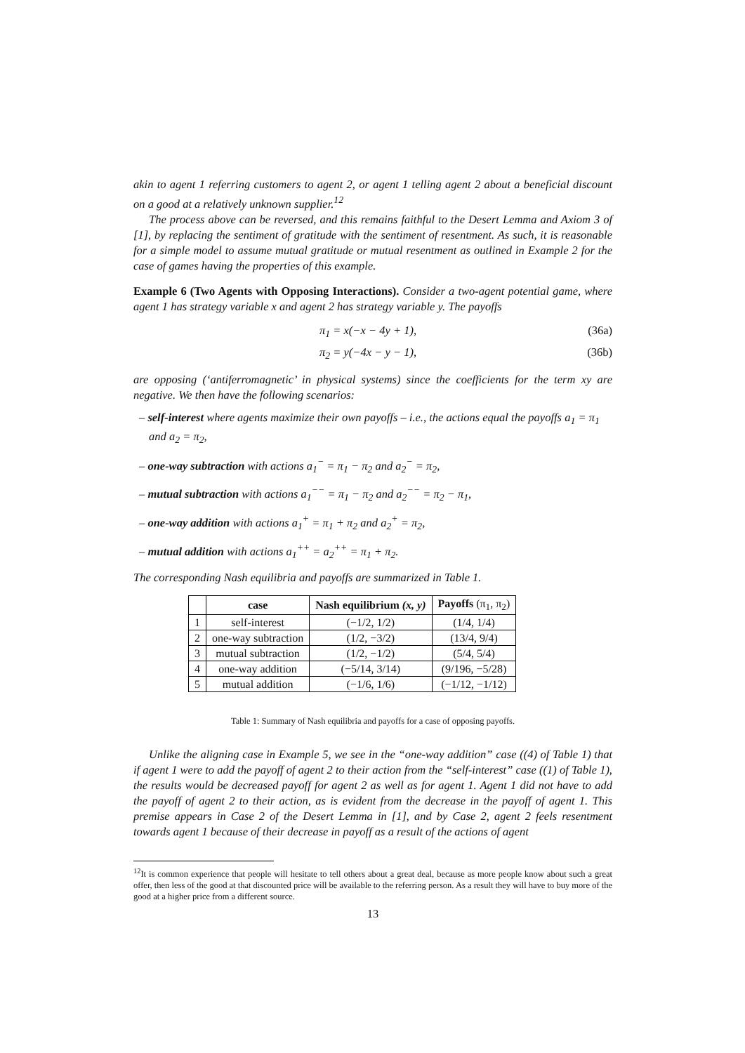akin to agent 1 referring customers to agent 2, or agent 1 telling agent 2 about a beneficial discount on a good at a relatively unknown supplier.<sup>12</sup>
The process above can be reversed, and this remains faithful to the Desert Lemma and Axiom 3 of [1], by replacing the sentiment of gratitude with the sentiment of resentment. As such, it is reasonable for a simple model to assume mutual gratitude or mutual resentment as outlined in Example 2 for the case of games having the properties of this example.
Example 6 (Two Agents with Opposing Interactions). Consider a two-agent potential game, where agent 1 has strategy variable x and agent 2 has strategy variable y. The payoffs
π<sub>1</sub> = x(−x − 4y + 1), (36a)
π<sub>2</sub> = y(−4x − y − 1), (36b)
are opposing (‘antiferromagnetic’ in physical systems) since the coefficients for the term xy are negative. We then have the following scenarios:
– self-interest where agents maximize their own payoffs – i.e., the actions equal the payoffs a<sub>1</sub> = π<sub>1</sub> and a<sub>2</sub> = π<sub>2</sub>,
– one-way subtraction with actions a<sub>1</sub><sup>−</sup> = π<sub>1</sub> − π<sub>2</sub> and a<sub>2</sub><sup>−</sup> = π<sub>2</sub>,
– mutual subtraction with actions a<sub>1</sub><sup>−−</sup> = π<sub>1</sub> − π<sub>2</sub> and a<sub>2</sub><sup>−−</sup> = π<sub>2</sub> − π<sub>1</sub>,
– one-way addition with actions a<sub>1</sub><sup>+</sup> = π<sub>1</sub> + π<sub>2</sub> and a<sub>2</sub><sup>+</sup> = π<sub>2</sub>,
– mutual addition with actions a<sub>1</sub><sup>++</sup> = a<sub>2</sub><sup>++</sup> = π<sub>1</sub> + π<sub>2</sub>.
The corresponding Nash equilibria and payoffs are summarized in Table 1.
| | case | Nash equilibrium (x, y) | Payoffs (π<sub>1</sub>, π<sub>2</sub>) |
| --- | --- | --- | --- |
| 1 | self-interest | (−1/2, 1/2) | (1/4, 1/4) |
| 2 | one-way subtraction | (1/2, −3/2) | (13/4, 9/4) |
| 3 | mutual subtraction | (1/2, −1/2) | (5/4, 5/4) |
| 4 | one-way addition | (−5/14, 3/14) | (9/196, −5/28) |
| 5 | mutual addition | (−1/6, 1/6) | (−1/12, −1/12) |
Table 1: Summary of Nash equilibria and payoffs for a case of opposing payoffs.
Unlike the aligning case in Example 5, we see in the “one-way addition” case ((4) of Table 1) that if agent 1 were to add the payoff of agent 2 to their action from the “self-interest” case ((1) of Table 1), the results would be decreased payoff for agent 2 as well as for agent 1. Agent 1 did not have to add the payoff of agent 2 to their action, as is evident from the decrease in the payoff of agent 1. This premise appears in Case 2 of the Desert Lemma in [1], and by Case 2, agent 2 feels resentment towards agent 1 because of their decrease in payoff as a result of the actions of agent
<sup>12</sup> It is common experience that people will hesitate to tell others about a great deal, because as more people know about such a great offer, then less of the good at that discounted price will be available to the referring person. As a result they will have to buy more of the good at a higher price from a different source.
13